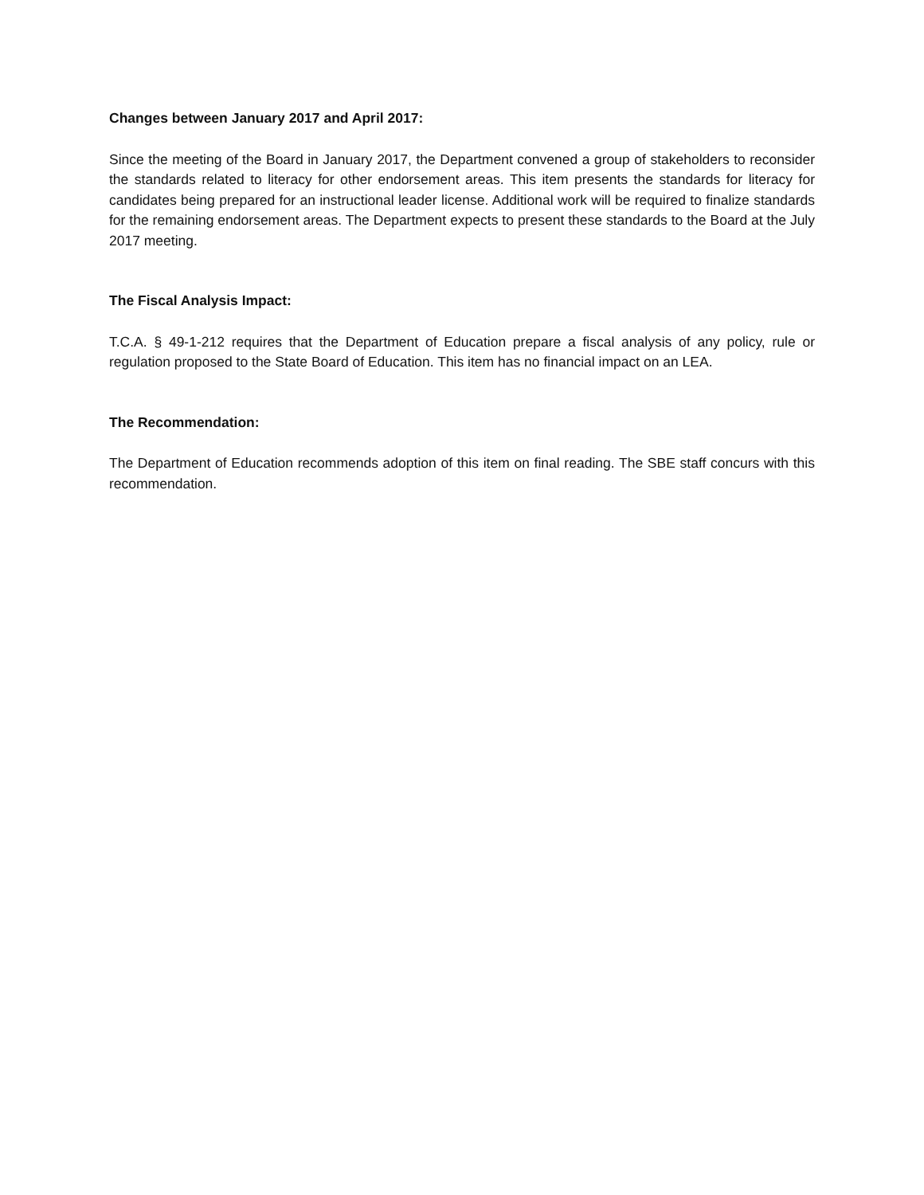Changes between January 2017 and April 2017:
Since the meeting of the Board in January 2017, the Department convened a group of stakeholders to reconsider the standards related to literacy for other endorsement areas. This item presents the standards for literacy for candidates being prepared for an instructional leader license. Additional work will be required to finalize standards for the remaining endorsement areas. The Department expects to present these standards to the Board at the July 2017 meeting.
The Fiscal Analysis Impact:
T.C.A. § 49-1-212 requires that the Department of Education prepare a fiscal analysis of any policy, rule or regulation proposed to the State Board of Education. This item has no financial impact on an LEA.
The Recommendation:
The Department of Education recommends adoption of this item on final reading. The SBE staff concurs with this recommendation.